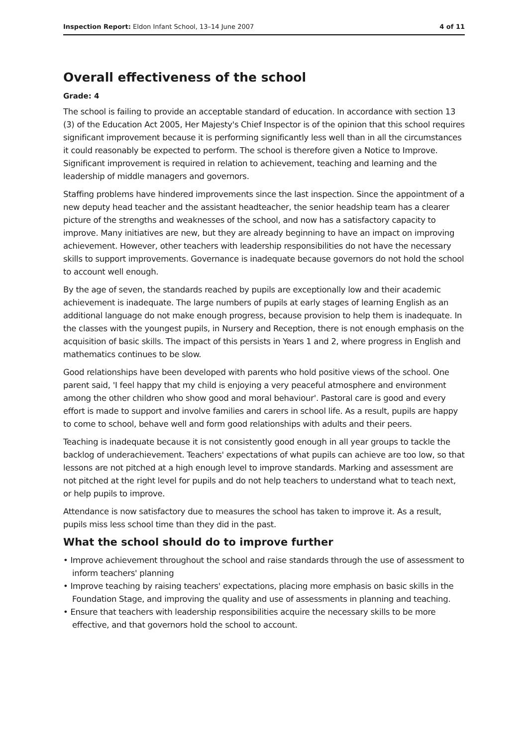Inspection Report: Eldon Infant School, 13–14 June 2007 4 of 11
Overall effectiveness of the school
Grade: 4
The school is failing to provide an acceptable standard of education. In accordance with section 13 (3) of the Education Act 2005, Her Majesty's Chief Inspector is of the opinion that this school requires significant improvement because it is performing significantly less well than in all the circumstances it could reasonably be expected to perform. The school is therefore given a Notice to Improve. Significant improvement is required in relation to achievement, teaching and learning and the leadership of middle managers and governors.
Staffing problems have hindered improvements since the last inspection. Since the appointment of a new deputy head teacher and the assistant headteacher, the senior headship team has a clearer picture of the strengths and weaknesses of the school, and now has a satisfactory capacity to improve. Many initiatives are new, but they are already beginning to have an impact on improving achievement. However, other teachers with leadership responsibilities do not have the necessary skills to support improvements. Governance is inadequate because governors do not hold the school to account well enough.
By the age of seven, the standards reached by pupils are exceptionally low and their academic achievement is inadequate. The large numbers of pupils at early stages of learning English as an additional language do not make enough progress, because provision to help them is inadequate. In the classes with the youngest pupils, in Nursery and Reception, there is not enough emphasis on the acquisition of basic skills. The impact of this persists in Years 1 and 2, where progress in English and mathematics continues to be slow.
Good relationships have been developed with parents who hold positive views of the school. One parent said, 'I feel happy that my child is enjoying a very peaceful atmosphere and environment among the other children who show good and moral behaviour'. Pastoral care is good and every effort is made to support and involve families and carers in school life. As a result, pupils are happy to come to school, behave well and form good relationships with adults and their peers.
Teaching is inadequate because it is not consistently good enough in all year groups to tackle the backlog of underachievement. Teachers' expectations of what pupils can achieve are too low, so that lessons are not pitched at a high enough level to improve standards. Marking and assessment are not pitched at the right level for pupils and do not help teachers to understand what to teach next, or help pupils to improve.
Attendance is now satisfactory due to measures the school has taken to improve it. As a result, pupils miss less school time than they did in the past.
What the school should do to improve further
• Improve achievement throughout the school and raise standards through the use of assessment to inform teachers' planning
• Improve teaching by raising teachers' expectations, placing more emphasis on basic skills in the Foundation Stage, and improving the quality and use of assessments in planning and teaching.
• Ensure that teachers with leadership responsibilities acquire the necessary skills to be more effective, and that governors hold the school to account.